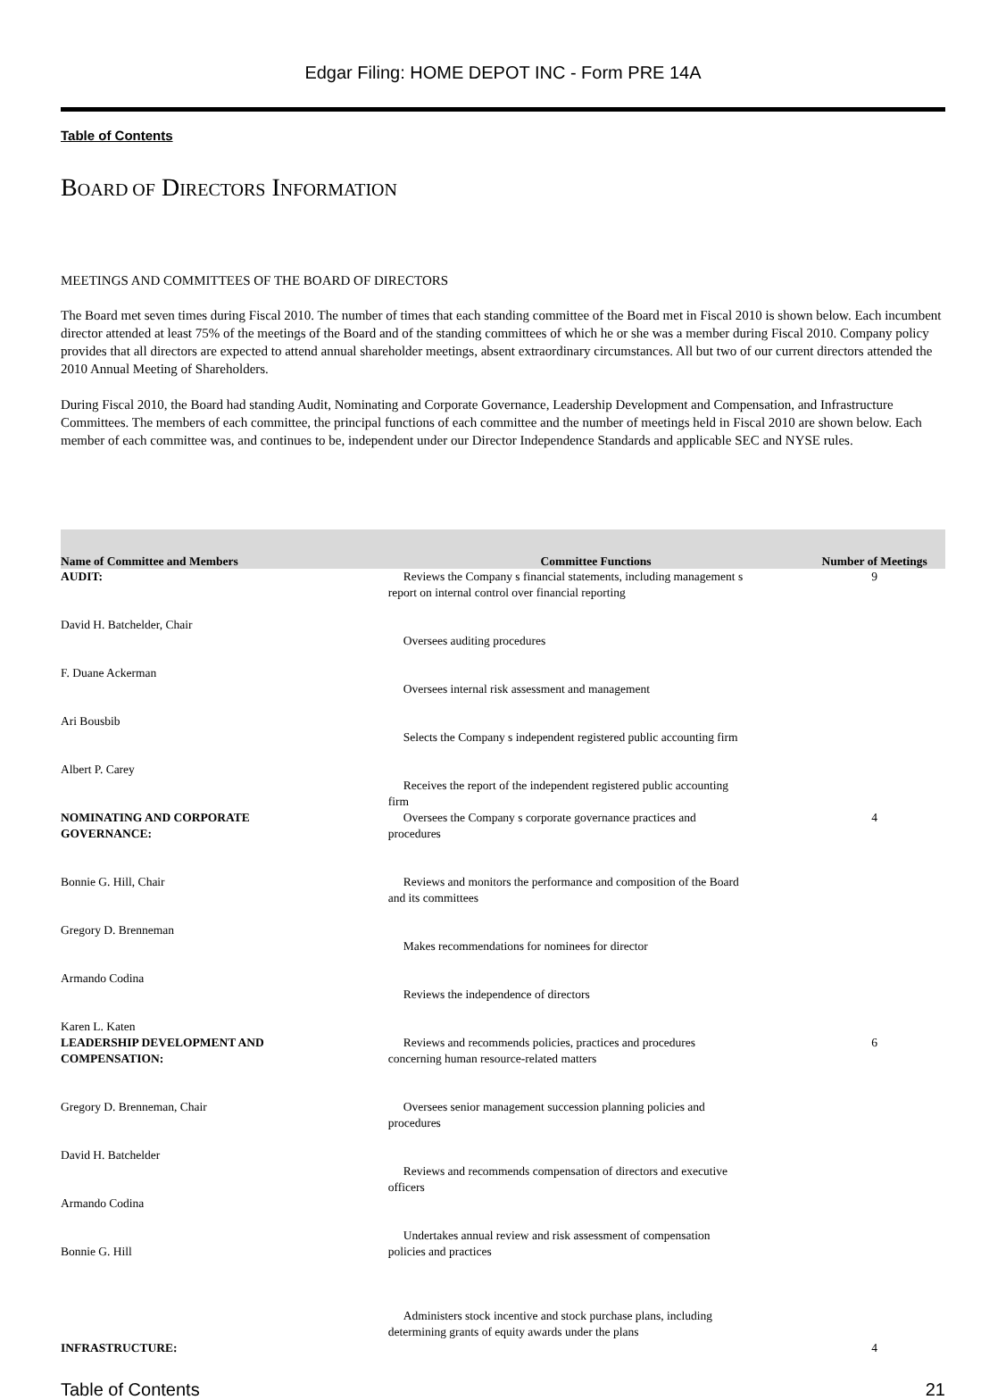Edgar Filing: HOME DEPOT INC - Form PRE 14A
Table of Contents
BOARD OF DIRECTORS INFORMATION
MEETINGS AND COMMITTEES OF THE BOARD OF DIRECTORS
The Board met seven times during Fiscal 2010. The number of times that each standing committee of the Board met in Fiscal 2010 is shown below. Each incumbent director attended at least 75% of the meetings of the Board and of the standing committees of which he or she was a member during Fiscal 2010. Company policy provides that all directors are expected to attend annual shareholder meetings, absent extraordinary circumstances. All but two of our current directors attended the 2010 Annual Meeting of Shareholders.
During Fiscal 2010, the Board had standing Audit, Nominating and Corporate Governance, Leadership Development and Compensation, and Infrastructure Committees. The members of each committee, the principal functions of each committee and the number of meetings held in Fiscal 2010 are shown below. Each member of each committee was, and continues to be, independent under our Director Independence Standards and applicable SEC and NYSE rules.
| Name of Committee and Members | Committee Functions | Number of Meetings |
| --- | --- | --- |
| AUDIT: David H. Batchelder, Chair F. Duane Ackerman Ari Bousbib Albert P. Carey | Reviews the Company s financial statements, including management s report on internal control over financial reporting Oversees auditing procedures Oversees internal risk assessment and management Selects the Company s independent registered public accounting firm Receives the report of the independent registered public accounting firm | 9 |
| NOMINATING AND CORPORATE GOVERNANCE: Bonnie G. Hill, Chair Gregory D. Brenneman Armando Codina Karen L. Katen | Oversees the Company s corporate governance practices and procedures Reviews and monitors the performance and composition of the Board and its committees Makes recommendations for nominees for director Reviews the independence of directors | 4 |
| LEADERSHIP DEVELOPMENT AND COMPENSATION: Gregory D. Brenneman, Chair David H. Batchelder Armando Codina Bonnie G. Hill | Reviews and recommends policies, practices and procedures concerning human resource-related matters Oversees senior management succession planning policies and procedures Reviews and recommends compensation of directors and executive officers Undertakes annual review and risk assessment of compensation policies and practices Administers stock incentive and stock purchase plans, including determining grants of equity awards under the plans | 6 |
| INFRASTRUCTURE: | | 4 |
Table of Contents 21